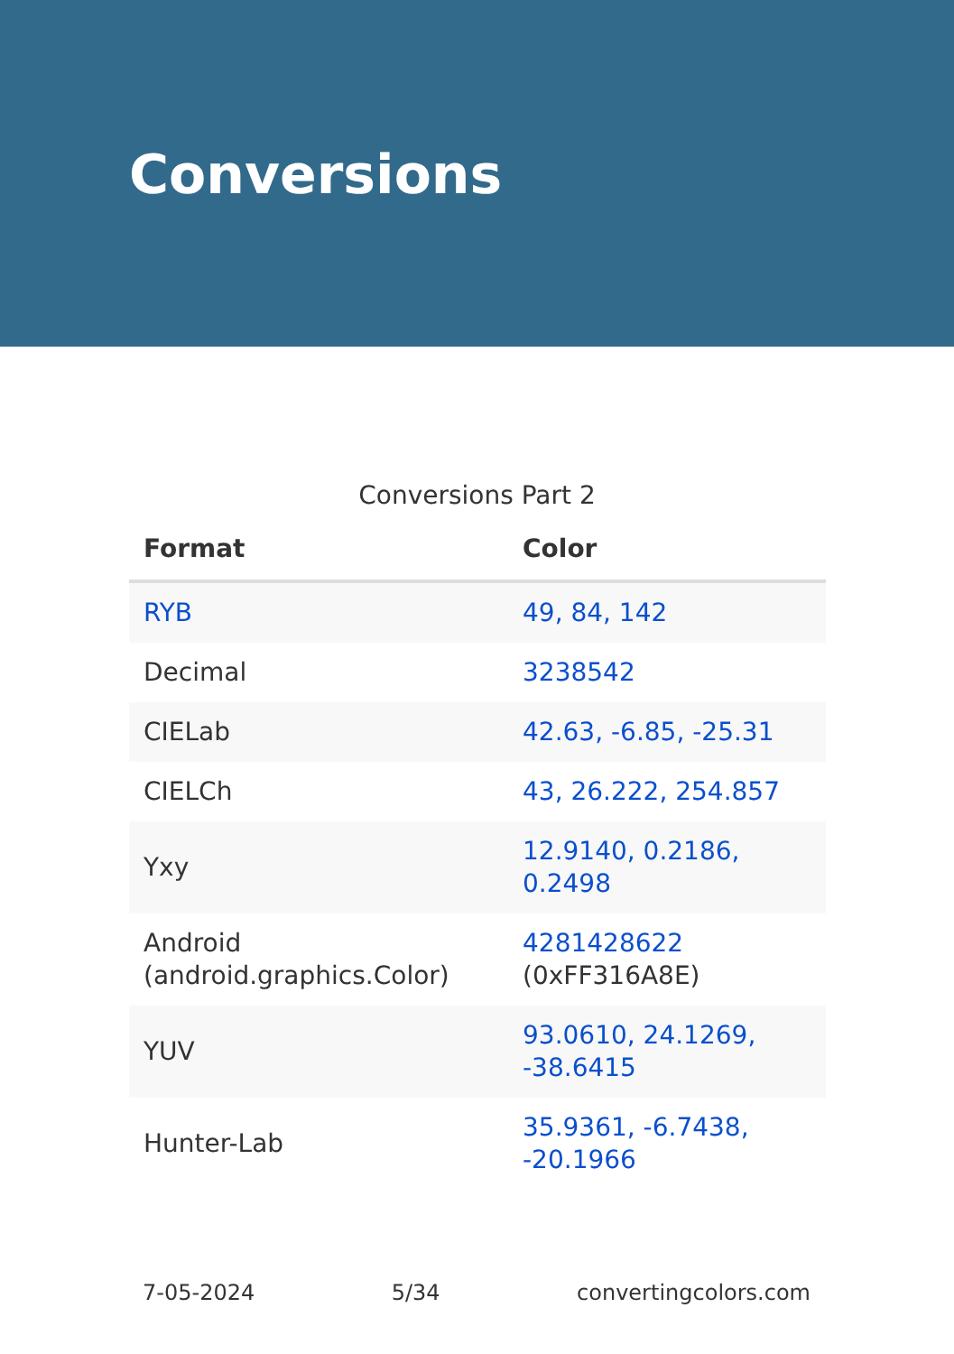Conversions
Conversions Part 2
| Format | Color |
| --- | --- |
| RYB | 49, 84, 142 |
| Decimal | 3238542 |
| CIELab | 42.63, -6.85, -25.31 |
| CIELCh | 43, 26.222, 254.857 |
| Yxy | 12.9140, 0.2186, 0.2498 |
| Android (android.graphics.Color) | 4281428622 (0xFF316A8E) |
| YUV | 93.0610, 24.1269, -38.6415 |
| Hunter-Lab | 35.9361, -6.7438, -20.1966 |
7-05-2024 5/34 convertingcolors.com